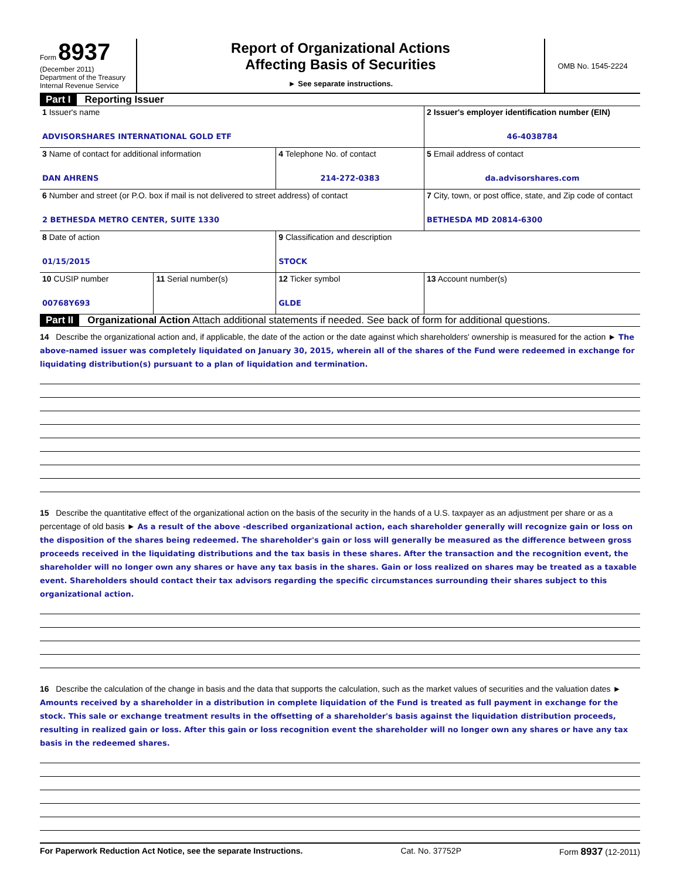Form 8937
(December 2011)
Department of the Treasury
Internal Revenue Service
Report of Organizational Actions
Affecting Basis of Securities
► See separate instructions.
OMB No. 1545-2224
Part I Reporting Issuer
| 1 Issuer's name ADVISORSHARES INTERNATIONAL GOLD ETF | | | 2 Issuer's employer identification number (EIN) 46-4038784 |
| 3 Name of contact for additional information DAN AHRENS | | 4 Telephone No. of contact 214-272-0383 | 5 Email address of contact da.advisorshares.com |
| 6 Number and street (or P.O. box if mail is not delivered to street address) of contact 2 BETHESDA METRO CENTER, SUITE 1330 | | | 7 City, town, or post office, state, and Zip code of contact BETHESDA MD 20814-6300 |
| 8 Date of action 01/15/2015 | | 9 Classification and description STOCK | |
| 10 CUSIP number 00768Y693 | 11 Serial number(s) | 12 Ticker symbol GLDE | 13 Account number(s) |
Part II Organizational Action Attach additional statements if needed. See back of form for additional questions.
14 Describe the organizational action and, if applicable, the date of the action or the date against which shareholders' ownership is measured for the action ► The above-named issuer was completely liquidated on January 30, 2015, wherein all of the shares of the Fund were redeemed in exchange for liquidating distribution(s) pursuant to a plan of liquidation and termination.
15 Describe the quantitative effect of the organizational action on the basis of the security in the hands of a U.S. taxpayer as an adjustment per share or as a percentage of old basis ► As a result of the above -described organizational action, each shareholder generally will recognize gain or loss on the disposition of the shares being redeemed. The shareholder's gain or loss will generally be measured as the difference between gross proceeds received in the liquidating distributions and the tax basis in these shares. After the transaction and the recognition event, the shareholder will no longer own any shares or have any tax basis in the shares. Gain or loss realized on shares may be treated as a taxable event. Shareholders should contact their tax advisors regarding the specific circumstances surrounding their shares subject to this organizational action.
16 Describe the calculation of the change in basis and the data that supports the calculation, such as the market values of securities and the valuation dates ► Amounts received by a shareholder in a distribution in complete liquidation of the Fund is treated as full payment in exchange for the stock. This sale or exchange treatment results in the offsetting of a shareholder's basis against the liquidation distribution proceeds, resulting in realized gain or loss. After this gain or loss recognition event the shareholder will no longer own any shares or have any tax basis in the redeemed shares.
For Paperwork Reduction Act Notice, see the separate Instructions. Cat. No. 37752P Form 8937 (12-2011)